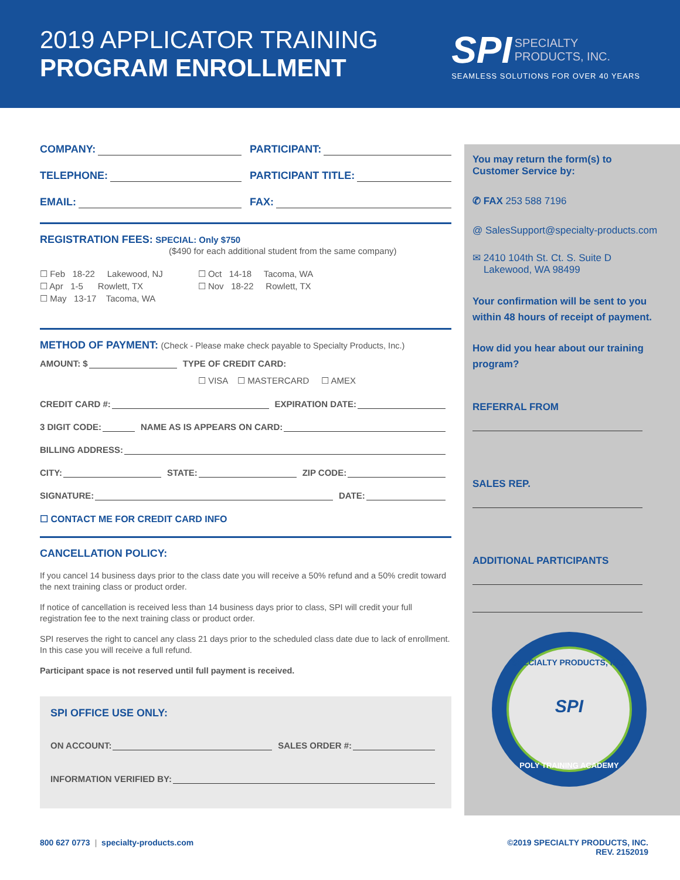2019 APPLICATOR TRAINING
PROGRAM ENROLLMENT
SPI SPECIALTY
PRODUCTS, INC.
SEAMLESS SOLUTIONS FOR OVER 40 YEARS
COMPANY:
PARTICIPANT:
TELEPHONE:
PARTICIPANT TITLE:
EMAIL:
FAX:
REGISTRATION FEES: SPECIAL: Only $750
($490 for each additional student from the same company)
☐ Feb 18-22 Lakewood, NJ
☐ Apr 1-5 Rowlett, TX
☐ May 13-17 Tacoma, WA
☐ Oct 14-18 Tacoma, WA
☐ Nov 18-22 Rowlett, TX
METHOD OF PAYMENT: (Check - Please make check payable to Specialty Products, Inc.)
AMOUNT: $ TYPE OF CREDIT CARD:
☐ VISA ☐ MASTERCARD ☐ AMEX
CREDIT CARD #: EXPIRATION DATE:
3 DIGIT CODE: NAME AS IS APPEARS ON CARD:
BILLING ADDRESS:
CITY: STATE: ZIP CODE:
SIGNATURE: DATE:
☐ CONTACT ME FOR CREDIT CARD INFO
CANCELLATION POLICY:
If you cancel 14 business days prior to the class date you will receive a 50% refund and a 50% credit toward the next training class or product order.
If notice of cancellation is received less than 14 business days prior to class, SPI will credit your full registration fee to the next training class or product order.
SPI reserves the right to cancel any class 21 days prior to the scheduled class date due to lack of enrollment. In this case you will receive a full refund.
Participant space is not reserved until full payment is received.
SPI OFFICE USE ONLY:
ON ACCOUNT: SALES ORDER #:
INFORMATION VERIFIED BY:
You may return the form(s) to
Customer Service by:
✆ FAX 253 588 7196
@ SalesSupport@specialty-products.com
✉ 2410 104th St. Ct. S. Suite D
Lakewood, WA 98499
Your confirmation will be sent to you within 48 hours of receipt of payment.
How did you hear about our training program?
REFERRAL FROM
SALES REP.
ADDITIONAL PARTICIPANTS
SPECIALTY PRODUCTS, INC.
SPI
POLY TRAINING ACADEMY
800 627 0773 | specialty-products.com ©2019 SPECIALTY PRODUCTS, INC.
REV. 2152019